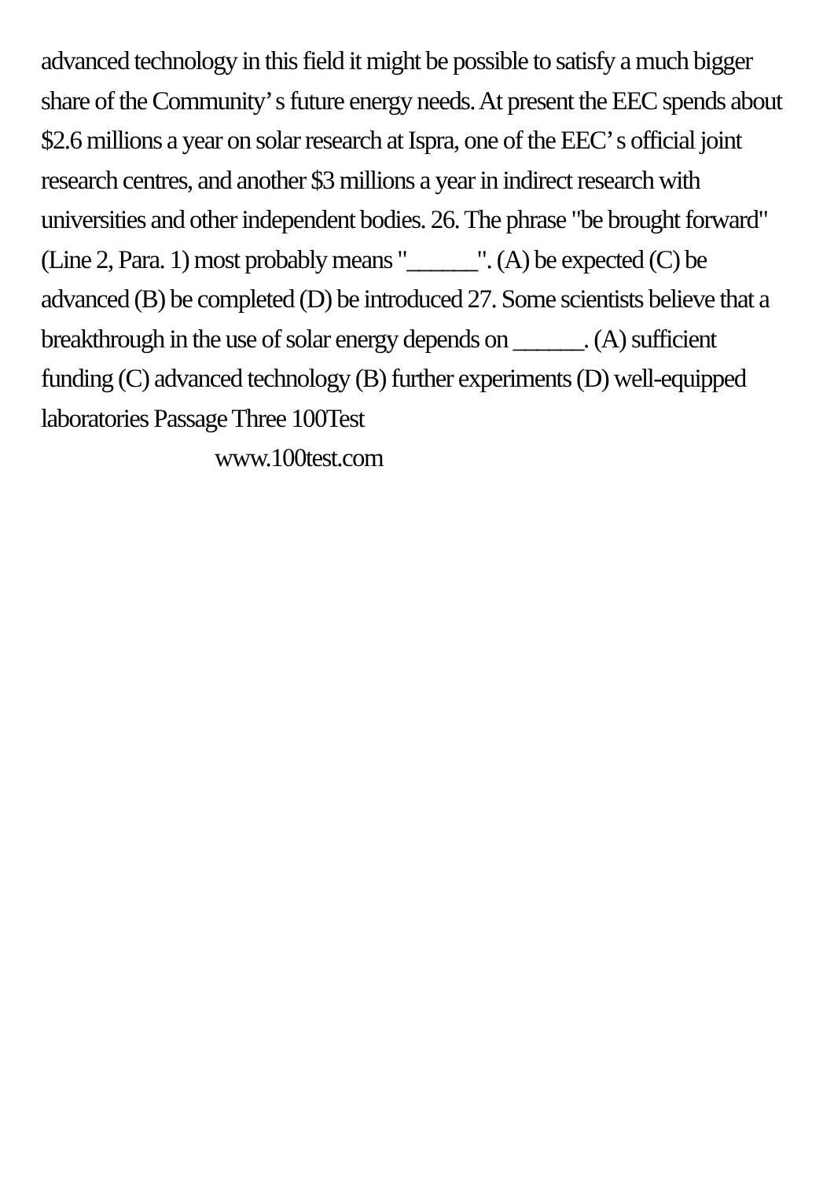advanced technology in this field it might be possible to satisfy a much bigger share of the Community’ s future energy needs. At present the EEC spends about $2.6 millions a year on solar research at Ispra, one of the EEC’ s official joint research centres, and another $3 millions a year in indirect research with universities and other independent bodies. 26. The phrase "be brought forward" (Line 2, Para. 1) most probably means "______". (A) be expected (C) be advanced (B) be completed (D) be introduced 27. Some scientists believe that a breakthrough in the use of solar energy depends on ______. (A) sufficient funding (C) advanced technology (B) further experiments (D) well-equipped laboratories Passage Three 100Test
www.100test.com